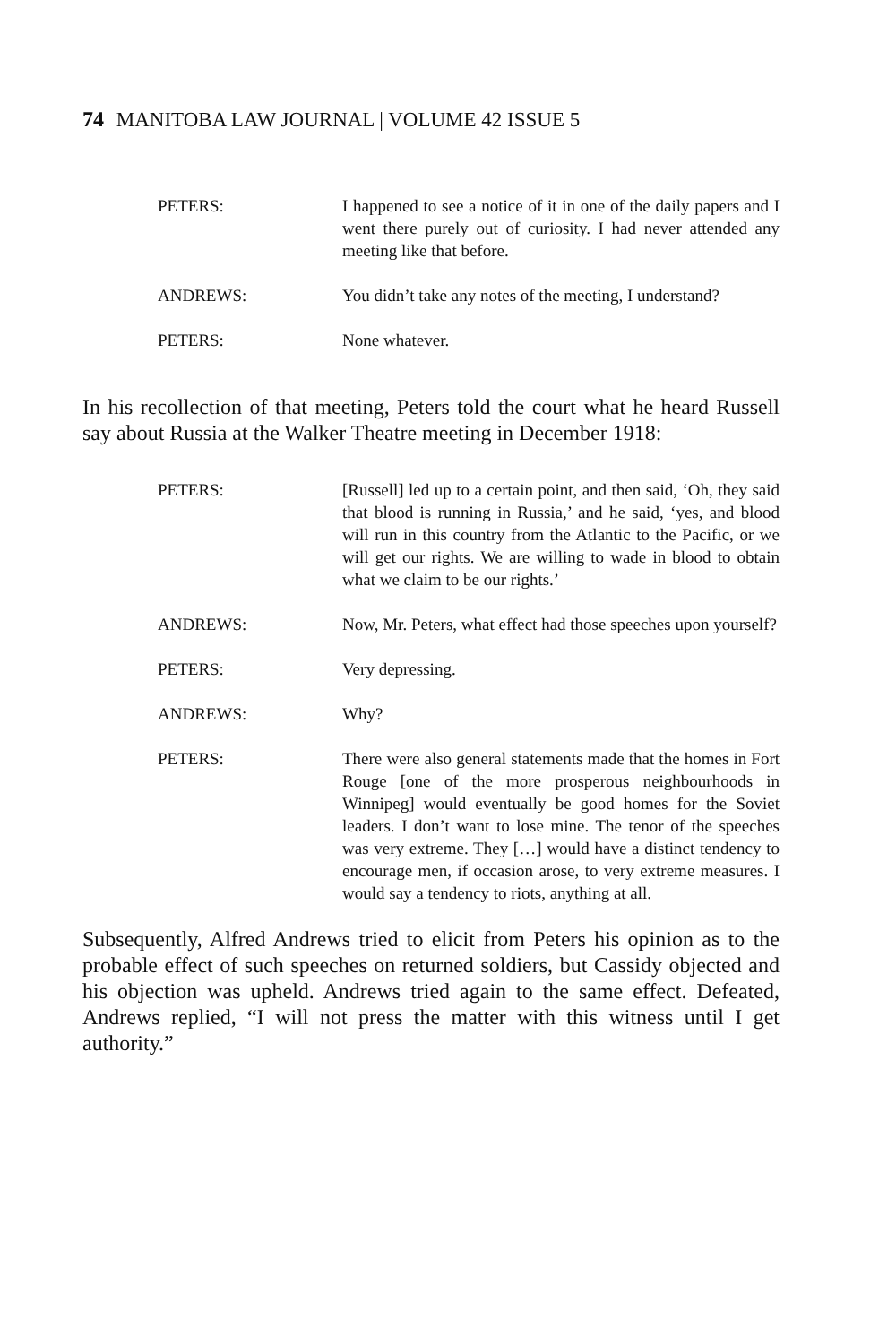74 MANITOBA LAW JOURNAL | VOLUME 42 ISSUE 5
PETERS: I happened to see a notice of it in one of the daily papers and I went there purely out of curiosity. I had never attended any meeting like that before.
ANDREWS: You didn’t take any notes of the meeting, I understand?
PETERS: None whatever.
In his recollection of that meeting, Peters told the court what he heard Russell say about Russia at the Walker Theatre meeting in December 1918:
PETERS: [Russell] led up to a certain point, and then said, ‘Oh, they said that blood is running in Russia,’ and he said, ‘yes, and blood will run in this country from the Atlantic to the Pacific, or we will get our rights. We are willing to wade in blood to obtain what we claim to be our rights.’
ANDREWS: Now, Mr. Peters, what effect had those speeches upon yourself?
PETERS: Very depressing.
ANDREWS: Why?
PETERS: There were also general statements made that the homes in Fort Rouge [one of the more prosperous neighbourhoods in Winnipeg] would eventually be good homes for the Soviet leaders. I don’t want to lose mine. The tenor of the speeches was very extreme. They […] would have a distinct tendency to encourage men, if occasion arose, to very extreme measures. I would say a tendency to riots, anything at all.
Subsequently, Alfred Andrews tried to elicit from Peters his opinion as to the probable effect of such speeches on returned soldiers, but Cassidy objected and his objection was upheld. Andrews tried again to the same effect. Defeated, Andrews replied, “I will not press the matter with this witness until I get authority.”